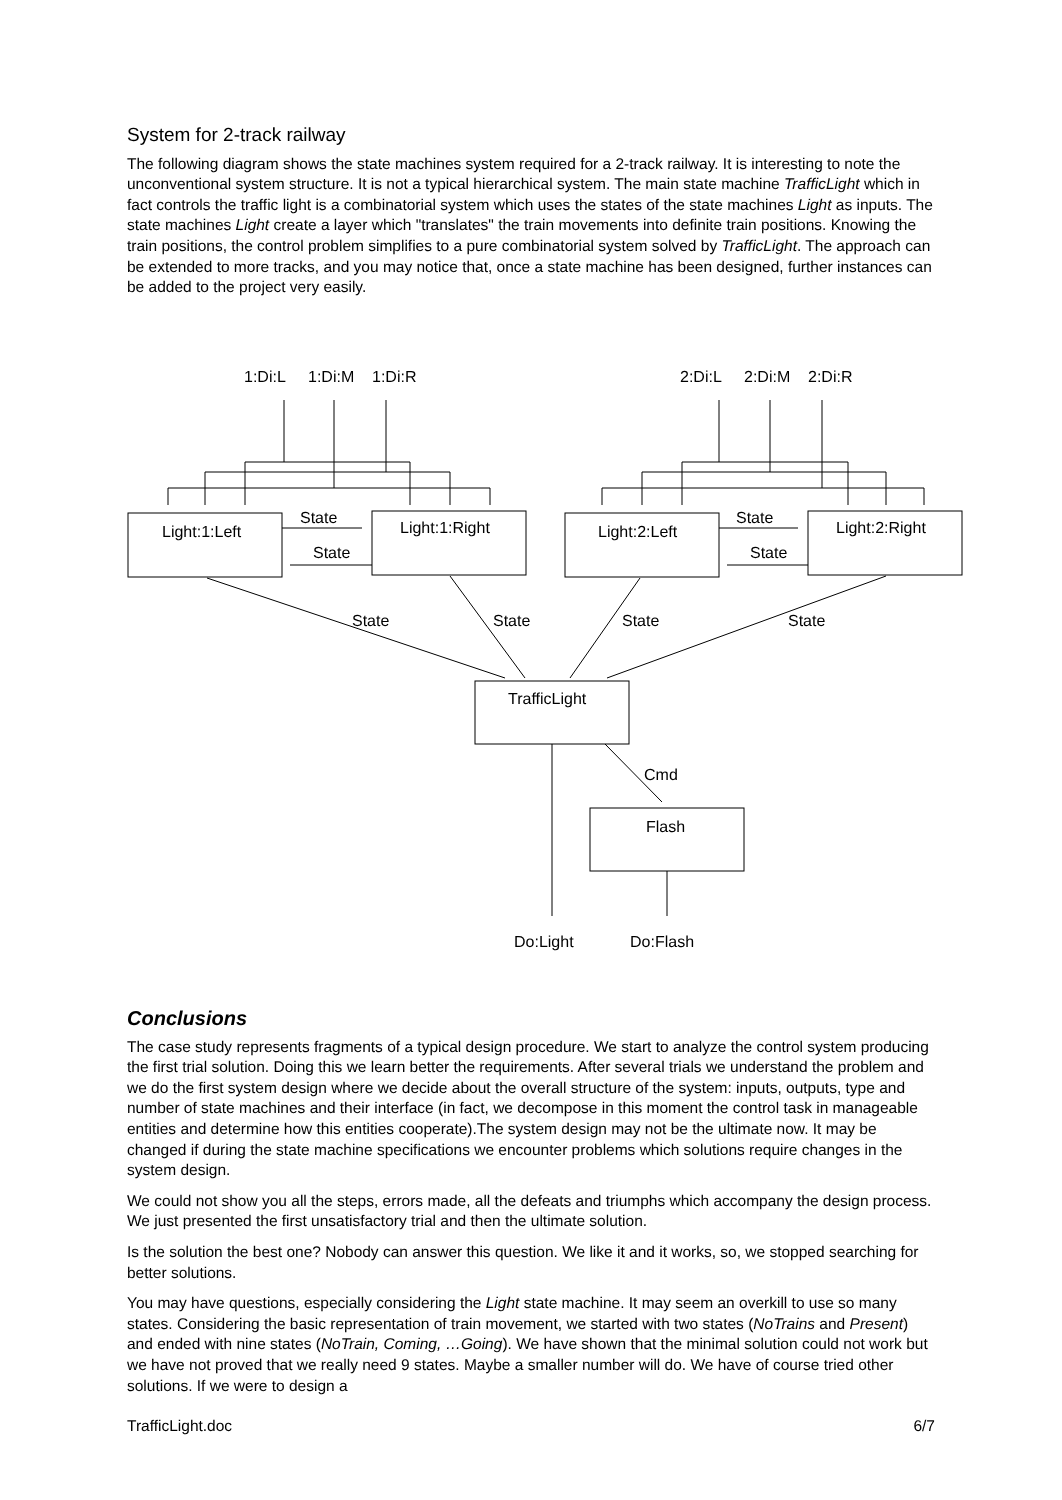System for 2-track railway
The following diagram shows the state machines system required for a 2-track railway. It is interesting to note the unconventional system structure. It is not a typical hierarchical system. The main state machine TrafficLight which in fact controls the traffic light is a combinatorial system which uses the states of the state machines Light as inputs. The state machines Light create a layer which "translates" the train movements into definite train positions. Knowing the train positions, the control problem simplifies to a pure combinatorial system solved by TrafficLight. The approach can be extended to more tracks, and you may notice that, once a state machine has been designed, further instances can be added to the project very easily.
1:Di:L
1:Di:M
1:Di:R
2:Di:L
2:Di:M
2:Di:R
Light:1:Left
Light:1:Right
Light:2:Left
Light:2:Right
State
State
State
State
State
State
State
State
TrafficLight
Cmd
Flash
Do:Light
Do:Flash
Conclusions
The case study represents fragments of a typical design procedure. We start to analyze the control system producing the first trial solution. Doing this we learn better the requirements. After several trials we understand the problem and we do the first system design where we decide about the overall structure of the system: inputs, outputs, type and number of state machines and their interface (in fact, we decompose in this moment the control task in manageable entities and determine how this entities cooperate).The system design may not be the ultimate now. It may be changed if during the state machine specifications we encounter problems which solutions require changes in the system design.
We could not show you all the steps, errors made, all the defeats and triumphs which accompany the design process. We just presented the first unsatisfactory trial and then the ultimate solution.
Is the solution the best one? Nobody can answer this question. We like it and it works, so, we stopped searching for better solutions.
You may have questions, especially considering the Light state machine. It may seem an overkill to use so many states. Considering the basic representation of train movement, we started with two states (NoTrains and Present) and ended with nine states (NoTrain, Coming, …Going). We have shown that the minimal solution could not work but we have not proved that we really need 9 states. Maybe a smaller number will do. We have of course tried other solutions. If we were to design a
TrafficLight.doc 6/7